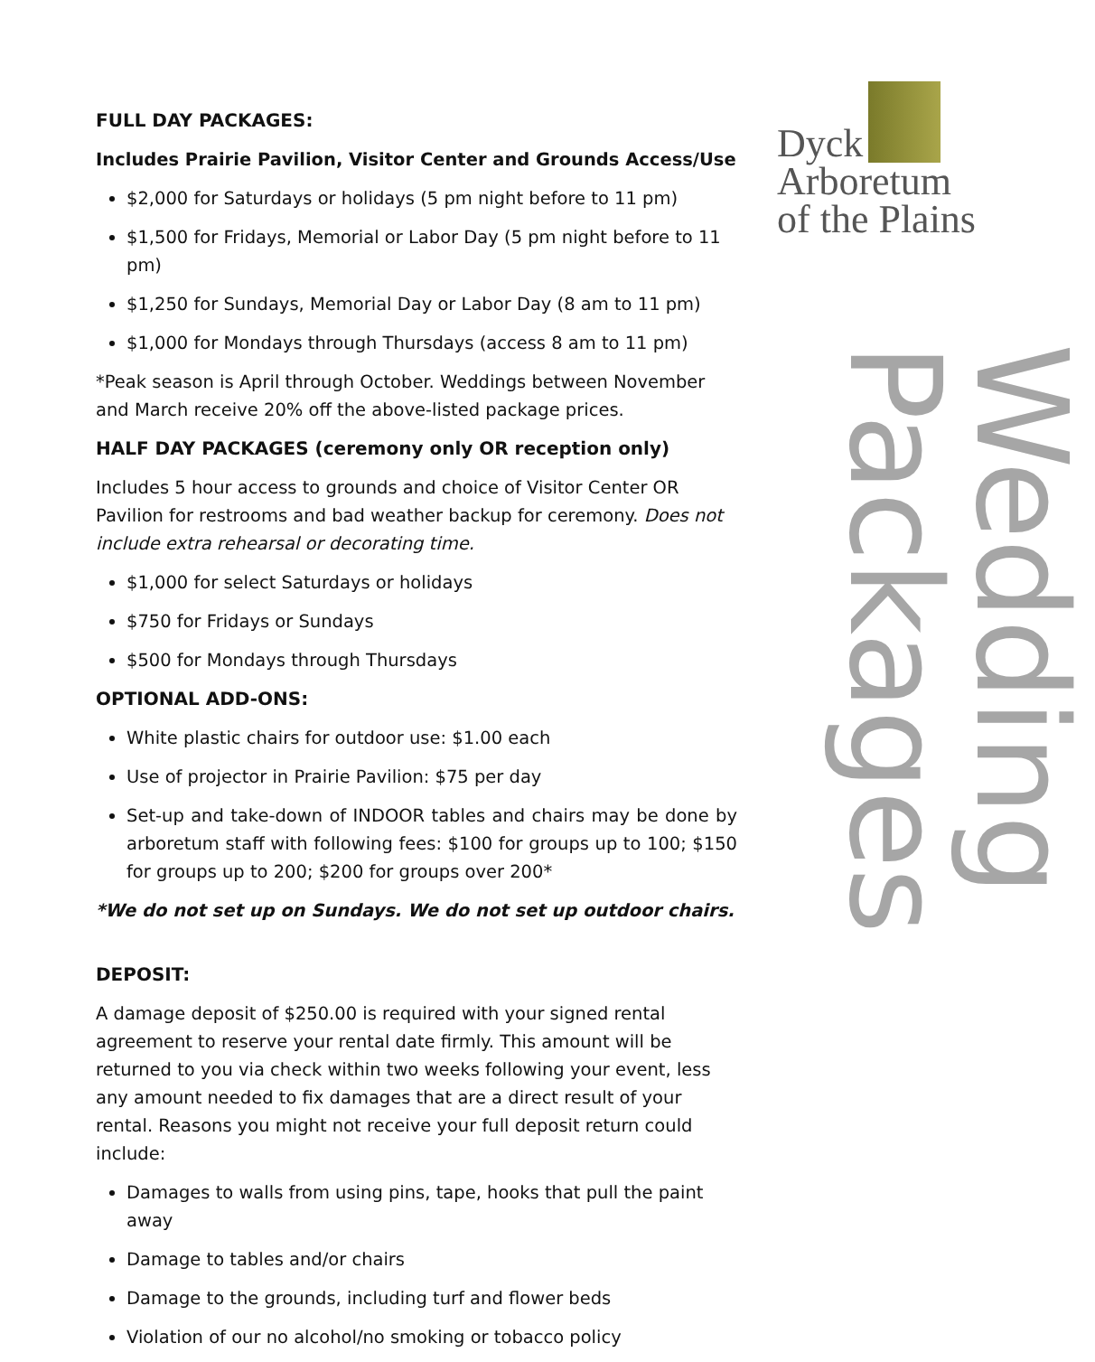FULL DAY PACKAGES:
Includes Prairie Pavilion, Visitor Center and Grounds Access/Use
$2,000 for Saturdays or holidays (5 pm night before to 11 pm)
$1,500 for Fridays, Memorial or Labor Day (5 pm night before to 11 pm)
$1,250 for Sundays, Memorial Day or Labor Day (8 am to 11 pm)
$1,000 for Mondays through Thursdays (access 8 am to 11 pm)
*Peak season is April through October. Weddings between November and March receive 20% off the above-listed package prices.
HALF DAY PACKAGES (ceremony only OR reception only)
Includes 5 hour access to grounds and choice of Visitor Center OR Pavilion for restrooms and bad weather backup for ceremony. Does not include extra rehearsal or decorating time.
$1,000 for select Saturdays or holidays
$750 for Fridays or Sundays
$500 for Mondays through Thursdays
OPTIONAL ADD-ONS:
White plastic chairs for outdoor use: $1.00 each
Use of projector in Prairie Pavilion: $75 per day
Set-up and take-down of INDOOR tables and chairs may be done by arboretum staff with following fees: $100 for groups up to 100; $150 for groups up to 200; $200 for groups over 200*
*We do not set up on Sundays. We do not set up outdoor chairs.
DEPOSIT:
A damage deposit of $250.00 is required with your signed rental agreement to reserve your rental date firmly. This amount will be returned to you via check within two weeks following your event, less any amount needed to fix damages that are a direct result of your rental. Reasons you might not receive your full deposit return could include:
Damages to walls from using pins, tape, hooks that pull the paint away
Damage to tables and/or chairs
Damage to the grounds, including turf and flower beds
Violation of our no alcohol/no smoking or tobacco policy
Dyck
Arboretum
of the Plains
Wedding Packages